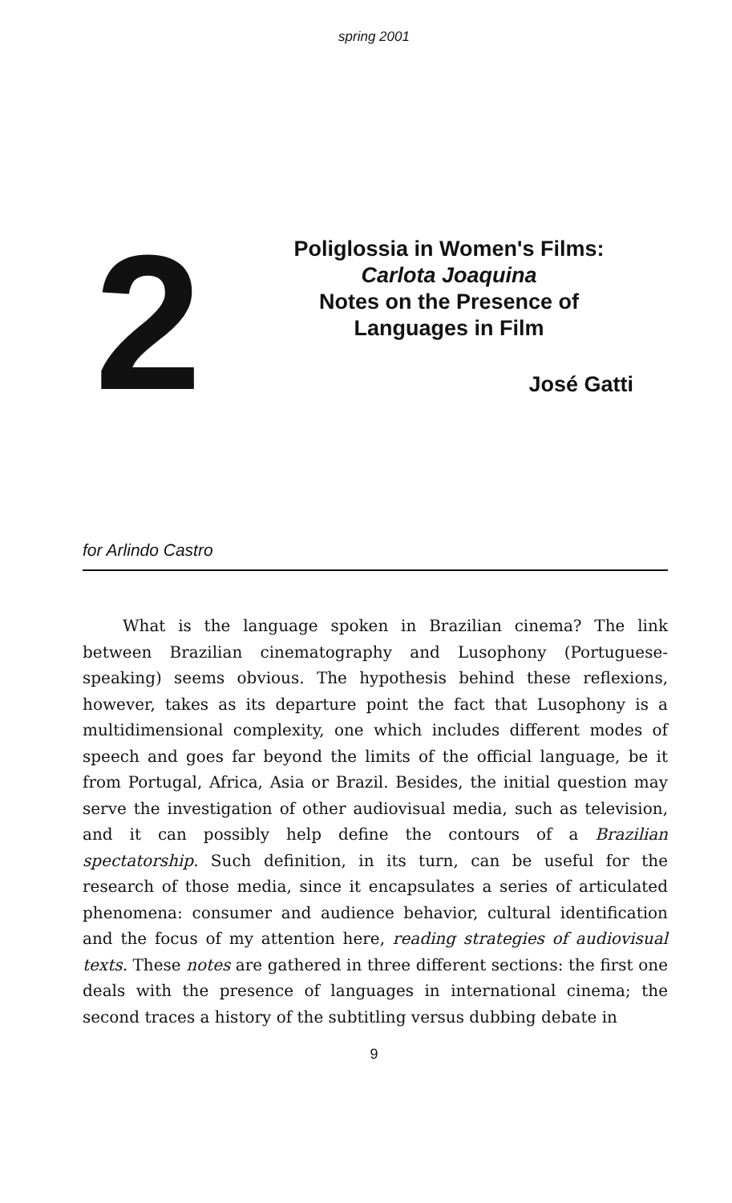spring 2001
2
Poliglossia in Women's Films:
Carlota Joaquina
Notes on the Presence of
Languages in Film
José Gatti
for Arlindo Castro
What is the language spoken in Brazilian cinema? The link between Brazilian cinematography and Lusophony (Portuguese-speaking) seems obvious. The hypothesis behind these reflexions, however, takes as its departure point the fact that Lusophony is a multidimensional complexity, one which includes different modes of speech and goes far beyond the limits of the official language, be it from Portugal, Africa, Asia or Brazil. Besides, the initial question may serve the investigation of other audiovisual media, such as television, and it can possibly help define the contours of a Brazilian spectatorship. Such definition, in its turn, can be useful for the research of those media, since it encapsulates a series of articulated phenomena: consumer and audience behavior, cultural identification and the focus of my attention here, reading strategies of audiovisual texts. These notes are gathered in three different sections: the first one deals with the presence of languages in international cinema; the second traces a history of the subtitling versus dubbing debate in
9